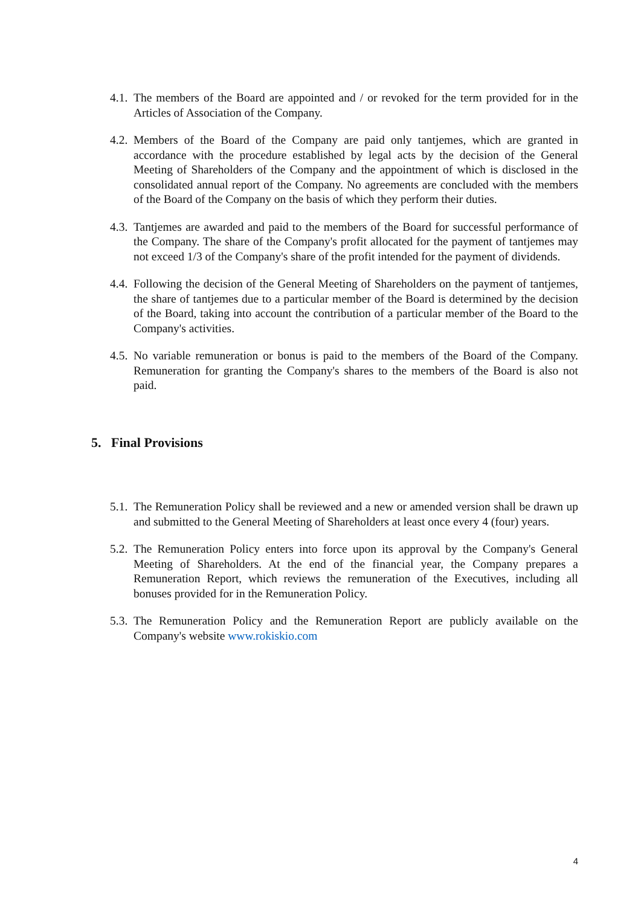4.1.
The members of the Board are appointed and / or revoked for the term provided for in the Articles of Association of the Company.
4.2.
Members of the Board of the Company are paid only tantjemes, which are granted in accordance with the procedure established by legal acts by the decision of the General Meeting of Shareholders of the Company and the appointment of which is disclosed in the consolidated annual report of the Company. No agreements are concluded with the members of the Board of the Company on the basis of which they perform their duties.
4.3.
Tantjemes are awarded and paid to the members of the Board for successful performance of the Company. The share of the Company's profit allocated for the payment of tantjemes may not exceed 1/3 of the Company's share of the profit intended for the payment of dividends.
4.4.
Following the decision of the General Meeting of Shareholders on the payment of tantjemes, the share of tantjemes due to a particular member of the Board is determined by the decision of the Board, taking into account the contribution of a particular member of the Board to the Company's activities.
4.5.
No variable remuneration or bonus is paid to the members of the Board of the Company. Remuneration for granting the Company's shares to the members of the Board is also not paid.
5. Final Provisions
5.1.
The Remuneration Policy shall be reviewed and a new or amended version shall be drawn up and submitted to the General Meeting of Shareholders at least once every 4 (four) years.
5.2.
The Remuneration Policy enters into force upon its approval by the Company's General Meeting of Shareholders. At the end of the financial year, the Company prepares a Remuneration Report, which reviews the remuneration of the Executives, including all bonuses provided for in the Remuneration Policy.
5.3.
The Remuneration Policy and the Remuneration Report are publicly available on the Company's website www.rokiskio.com
4